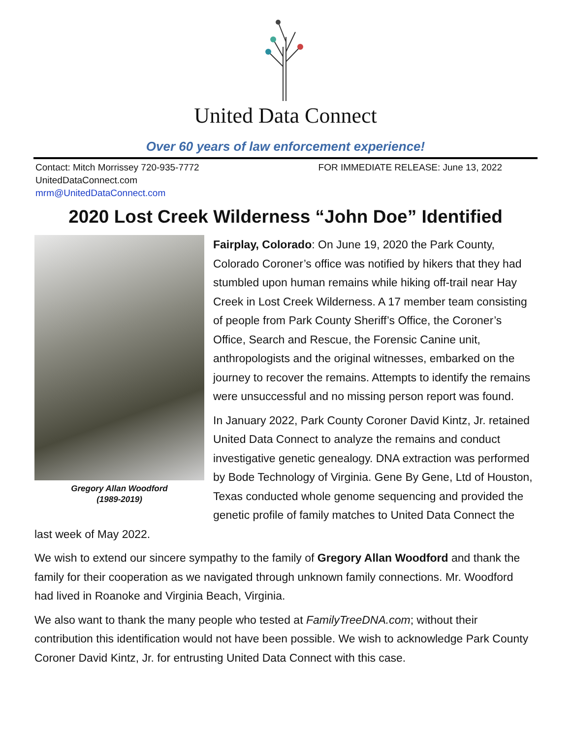United Data Connect
Over 60 years of law enforcement experience!
Contact: Mitch Morrissey 720-935-7772
UnitedDataConnect.com
mrm@UnitedDataConnect.com
FOR IMMEDIATE RELEASE: June 13, 2022
2020 Lost Creek Wilderness “John Doe” Identified
Gregory Allan Woodford
(1989-2019)
Fairplay, Colorado: On June 19, 2020 the Park County, Colorado Coroner’s office was notified by hikers that they had stumbled upon human remains while hiking off-trail near Hay Creek in Lost Creek Wilderness. A 17 member team consisting of people from Park County Sheriff’s Office, the Coroner’s Office, Search and Rescue, the Forensic Canine unit, anthropologists and the original witnesses, embarked on the journey to recover the remains. Attempts to identify the remains were unsuccessful and no missing person report was found.
In January 2022, Park County Coroner David Kintz, Jr. retained United Data Connect to analyze the remains and conduct investigative genetic genealogy. DNA extraction was performed by Bode Technology of Virginia. Gene By Gene, Ltd of Houston, Texas conducted whole genome sequencing and provided the genetic profile of family matches to United Data Connect the last week of May 2022.
We wish to extend our sincere sympathy to the family of Gregory Allan Woodford and thank the family for their cooperation as we navigated through unknown family connections. Mr. Woodford had lived in Roanoke and Virginia Beach, Virginia.
We also want to thank the many people who tested at FamilyTreeDNA.com; without their contribution this identification would not have been possible. We wish to acknowledge Park County Coroner David Kintz, Jr. for entrusting United Data Connect with this case.